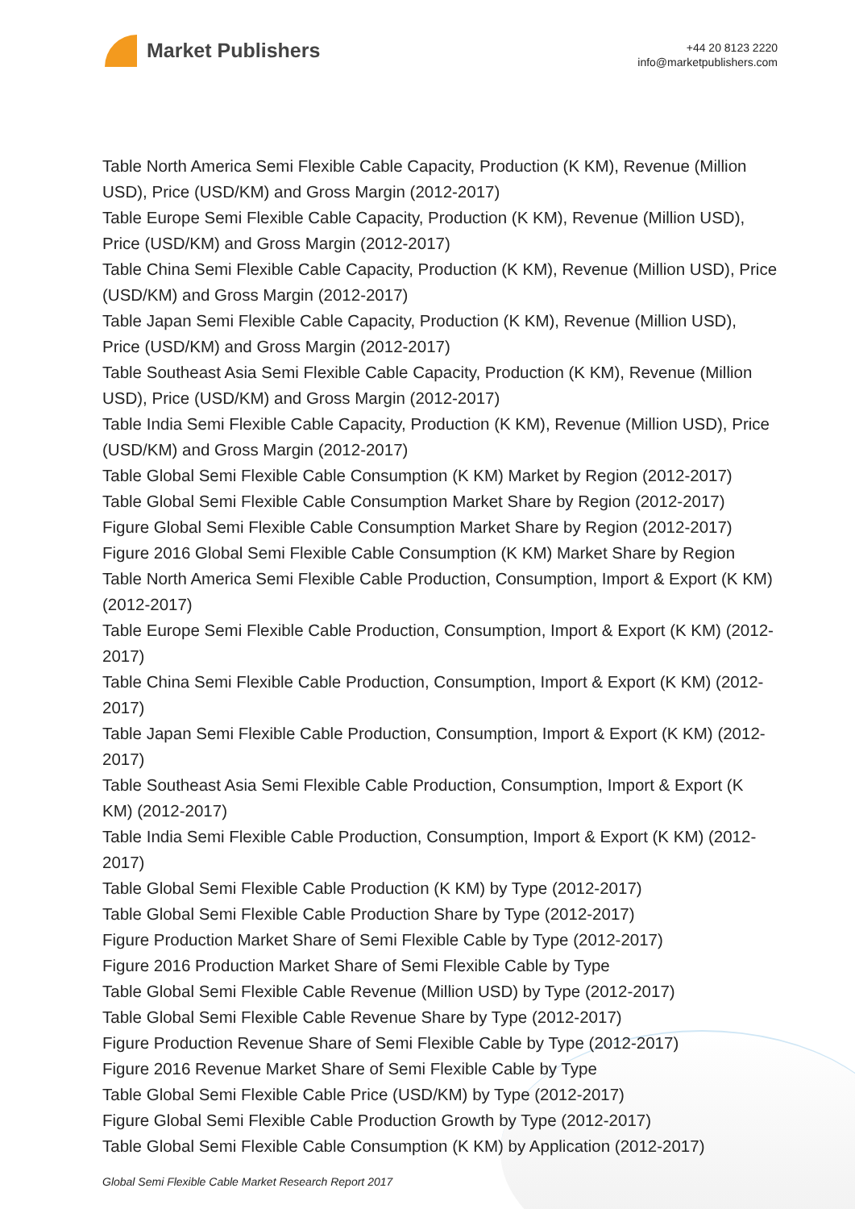Market Publishers
+44 20 8123 2220
info@marketpublishers.com
Table North America Semi Flexible Cable Capacity, Production (K KM), Revenue (Million USD), Price (USD/KM) and Gross Margin (2012-2017)
Table Europe Semi Flexible Cable Capacity, Production (K KM), Revenue (Million USD), Price (USD/KM) and Gross Margin (2012-2017)
Table China Semi Flexible Cable Capacity, Production (K KM), Revenue (Million USD), Price (USD/KM) and Gross Margin (2012-2017)
Table Japan Semi Flexible Cable Capacity, Production (K KM), Revenue (Million USD), Price (USD/KM) and Gross Margin (2012-2017)
Table Southeast Asia Semi Flexible Cable Capacity, Production (K KM), Revenue (Million USD), Price (USD/KM) and Gross Margin (2012-2017)
Table India Semi Flexible Cable Capacity, Production (K KM), Revenue (Million USD), Price (USD/KM) and Gross Margin (2012-2017)
Table Global Semi Flexible Cable Consumption (K KM) Market by Region (2012-2017)
Table Global Semi Flexible Cable Consumption Market Share by Region (2012-2017)
Figure Global Semi Flexible Cable Consumption Market Share by Region (2012-2017)
Figure 2016 Global Semi Flexible Cable Consumption (K KM) Market Share by Region
Table North America Semi Flexible Cable Production, Consumption, Import & Export (K KM) (2012-2017)
Table Europe Semi Flexible Cable Production, Consumption, Import & Export (K KM) (2012-2017)
Table China Semi Flexible Cable Production, Consumption, Import & Export (K KM) (2012-2017)
Table Japan Semi Flexible Cable Production, Consumption, Import & Export (K KM) (2012-2017)
Table Southeast Asia Semi Flexible Cable Production, Consumption, Import & Export (K KM) (2012-2017)
Table India Semi Flexible Cable Production, Consumption, Import & Export (K KM) (2012-2017)
Table Global Semi Flexible Cable Production (K KM) by Type (2012-2017)
Table Global Semi Flexible Cable Production Share by Type (2012-2017)
Figure Production Market Share of Semi Flexible Cable by Type (2012-2017)
Figure 2016 Production Market Share of Semi Flexible Cable by Type
Table Global Semi Flexible Cable Revenue (Million USD) by Type (2012-2017)
Table Global Semi Flexible Cable Revenue Share by Type (2012-2017)
Figure Production Revenue Share of Semi Flexible Cable by Type (2012-2017)
Figure 2016 Revenue Market Share of Semi Flexible Cable by Type
Table Global Semi Flexible Cable Price (USD/KM) by Type (2012-2017)
Figure Global Semi Flexible Cable Production Growth by Type (2012-2017)
Table Global Semi Flexible Cable Consumption (K KM) by Application (2012-2017)
Global Semi Flexible Cable Market Research Report 2017